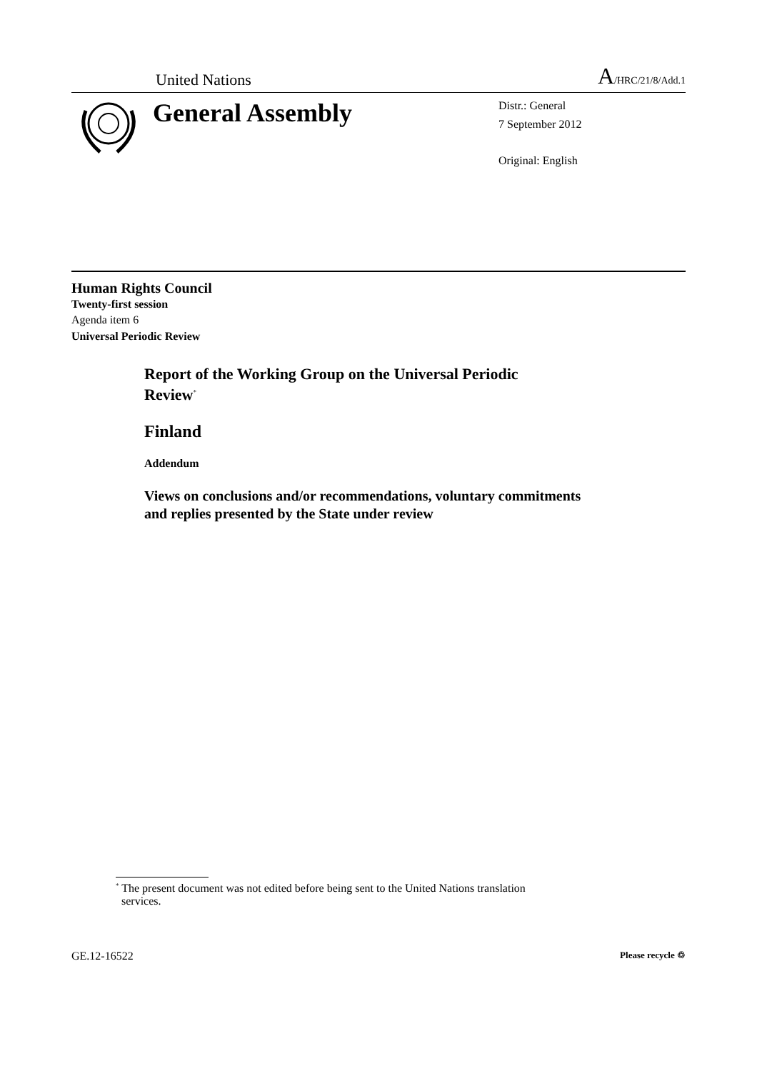United Nations
A/HRC/21/8/Add.1
General Assembly
Distr.: General
7 September 2012
Original: English
Human Rights Council
Twenty-first session
Agenda item 6
Universal Periodic Review
Report of the Working Group on the Universal Periodic
Review<sup>*</sup>
Finland
Addendum
Views on conclusions and/or recommendations, voluntary commitments
and replies presented by the State under review
<sup>*</sup> The present document was not edited before being sent to the United Nations translation
services.
GE.12-16522 Please recycle ♲